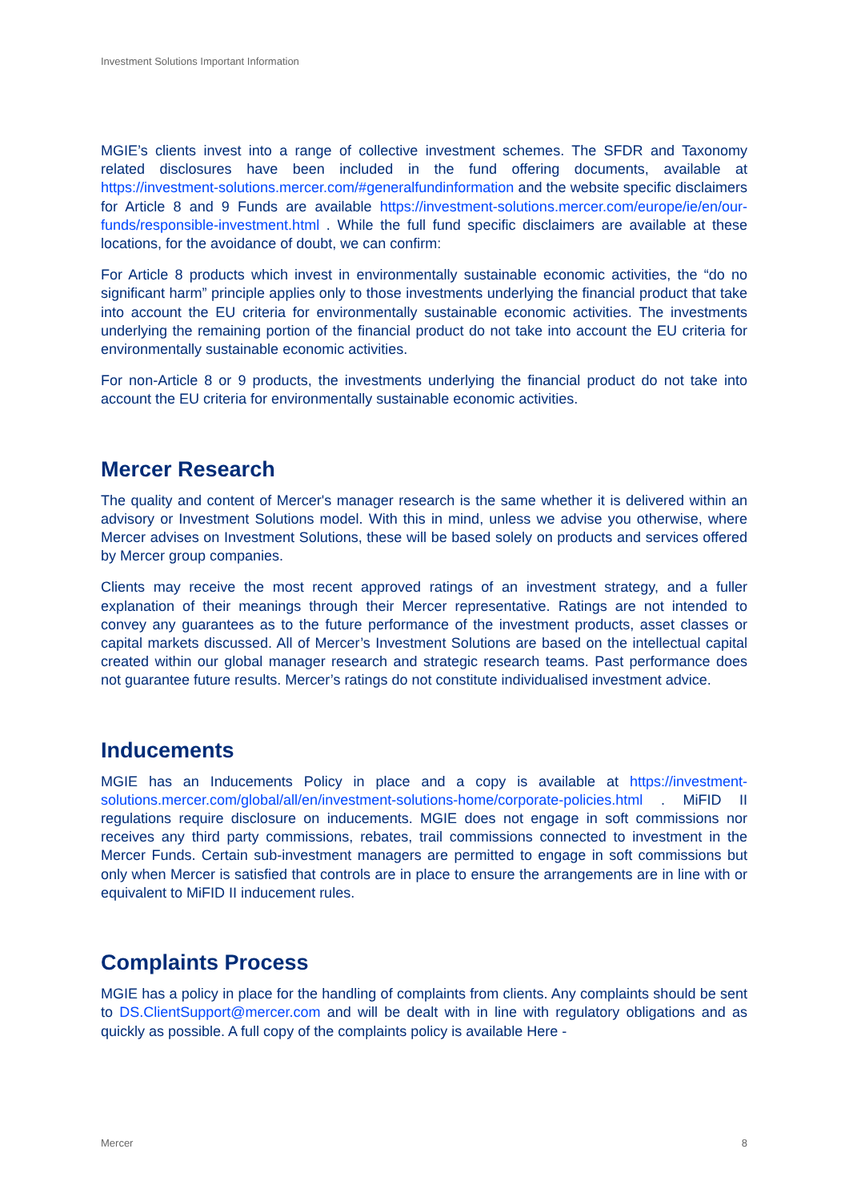Investment Solutions Important Information
MGIE’s clients invest into a range of collective investment schemes. The SFDR and Taxonomy related disclosures have been included in the fund offering documents, available at https://investment-solutions.mercer.com/#generalfundinformation and the website specific disclaimers for Article 8 and 9 Funds are available https://investment-solutions.mercer.com/europe/ie/en/our-funds/responsible-investment.html . While the full fund specific disclaimers are available at these locations, for the avoidance of doubt, we can confirm:
For Article 8 products which invest in environmentally sustainable economic activities, the “do no significant harm” principle applies only to those investments underlying the financial product that take into account the EU criteria for environmentally sustainable economic activities. The investments underlying the remaining portion of the financial product do not take into account the EU criteria for environmentally sustainable economic activities.
For non-Article 8 or 9 products, the investments underlying the financial product do not take into account the EU criteria for environmentally sustainable economic activities.
Mercer Research
The quality and content of Mercer's manager research is the same whether it is delivered within an advisory or Investment Solutions model. With this in mind, unless we advise you otherwise, where Mercer advises on Investment Solutions, these will be based solely on products and services offered by Mercer group companies.
Clients may receive the most recent approved ratings of an investment strategy, and a fuller explanation of their meanings through their Mercer representative. Ratings are not intended to convey any guarantees as to the future performance of the investment products, asset classes or capital markets discussed. All of Mercer’s Investment Solutions are based on the intellectual capital created within our global manager research and strategic research teams. Past performance does not guarantee future results. Mercer’s ratings do not constitute individualised investment advice.
Inducements
MGIE has an Inducements Policy in place and a copy is available at https://investment-solutions.mercer.com/global/all/en/investment-solutions-home/corporate-policies.html . MiFID II regulations require disclosure on inducements. MGIE does not engage in soft commissions nor receives any third party commissions, rebates, trail commissions connected to investment in the Mercer Funds. Certain sub-investment managers are permitted to engage in soft commissions but only when Mercer is satisfied that controls are in place to ensure the arrangements are in line with or equivalent to MiFID II inducement rules.
Complaints Process
MGIE has a policy in place for the handling of complaints from clients. Any complaints should be sent to DS.ClientSupport@mercer.com and will be dealt with in line with regulatory obligations and as quickly as possible. A full copy of the complaints policy is available Here -
Mercer 8